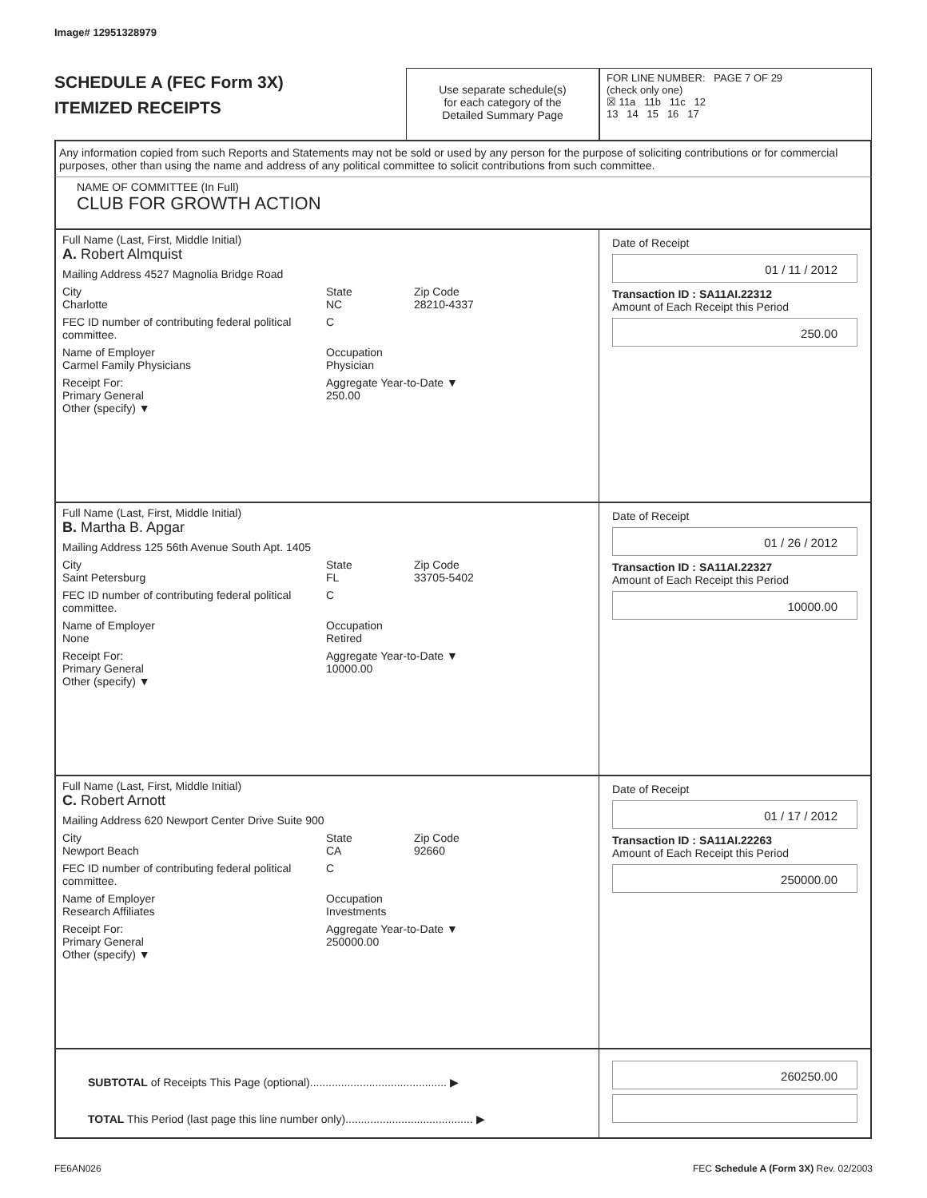Image# 12951328979
SCHEDULE A (FEC Form 3X)
ITEMIZED RECEIPTS
Use separate schedule(s)
for each category of the
Detailed Summary Page
FOR LINE NUMBER: PAGE 7 OF 29
(check only one)
☒ 11a 11b 11c 12
13 14 15 16 17
Any information copied from such Reports and Statements may not be sold or used by any person for the purpose of soliciting contributions or for commercial purposes, other than using the name and address of any political committee to solicit contributions from such committee.
NAME OF COMMITTEE (In Full)
CLUB FOR GROWTH ACTION
Full Name (Last, First, Middle Initial)
A. Robert Almquist
Mailing Address 4527 Magnolia Bridge Road
City
Charlotte State
NC Zip Code
28210-4337
FEC ID number of contributing federal political committee. C
Name of Employer
Carmel Family Physicians Occupation
Physician
Receipt For:
Primary General
Other (specify) ▼ Aggregate Year-to-Date ▼
250.00
Date of Receipt
01 / 11 / 2012
Transaction ID : SA11AI.22312
Amount of Each Receipt this Period
250.00
Full Name (Last, First, Middle Initial)
B. Martha B. Apgar
Mailing Address 125 56th Avenue South Apt. 1405
City
Saint Petersburg State
FL Zip Code
33705-5402
FEC ID number of contributing federal political committee. C
Name of Employer
None Occupation
Retired
Receipt For:
Primary General
Other (specify) ▼ Aggregate Year-to-Date ▼
10000.00
Date of Receipt
01 / 26 / 2012
Transaction ID : SA11AI.22327
Amount of Each Receipt this Period
10000.00
Full Name (Last, First, Middle Initial)
C. Robert Arnott
Mailing Address 620 Newport Center Drive Suite 900
City
Newport Beach State
CA Zip Code
92660
FEC ID number of contributing federal political committee. C
Name of Employer
Research Affiliates Occupation
Investments
Receipt For:
Primary General
Other (specify) ▼ Aggregate Year-to-Date ▼
250000.00
Date of Receipt
01 / 17 / 2012
Transaction ID : SA11AI.22263
Amount of Each Receipt this Period
250000.00
SUBTOTAL of Receipts This Page (optional)............................................ ▶
TOTAL This Period (last page this line number only)......................................... ▶
260250.00
FE6AN026 FEC Schedule A (Form 3X) Rev. 02/2003